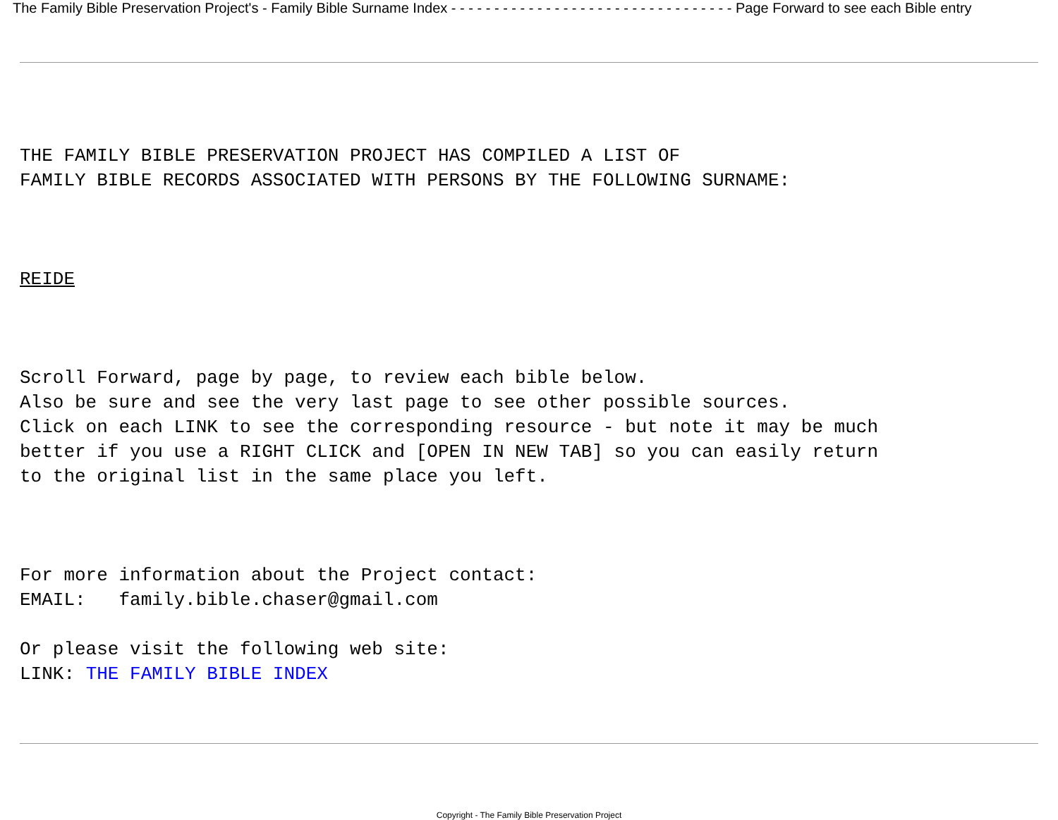The Family Bible Preservation Project's - Family Bible Surname Index - - - - - - - - - - - - - - - - - - - - - - - - - - - - - - - - - Page Forward to see each Bible entry
THE FAMILY BIBLE PRESERVATION PROJECT HAS COMPILED A LIST OF FAMILY BIBLE RECORDS ASSOCIATED WITH PERSONS BY THE FOLLOWING SURNAME:
REIDE
Scroll Forward, page by page, to review each bible below. Also be sure and see the very last page to see other possible sources. Click on each LINK to see the corresponding resource - but note it may be much better if you use a RIGHT CLICK and [OPEN IN NEW TAB] so you can easily return to the original list in the same place you left.
For more information about the Project contact: EMAIL: family.bible.chaser@gmail.com
Or please visit the following web site: LINK: THE FAMILY BIBLE INDEX
Copyright - The Family Bible Preservation Project